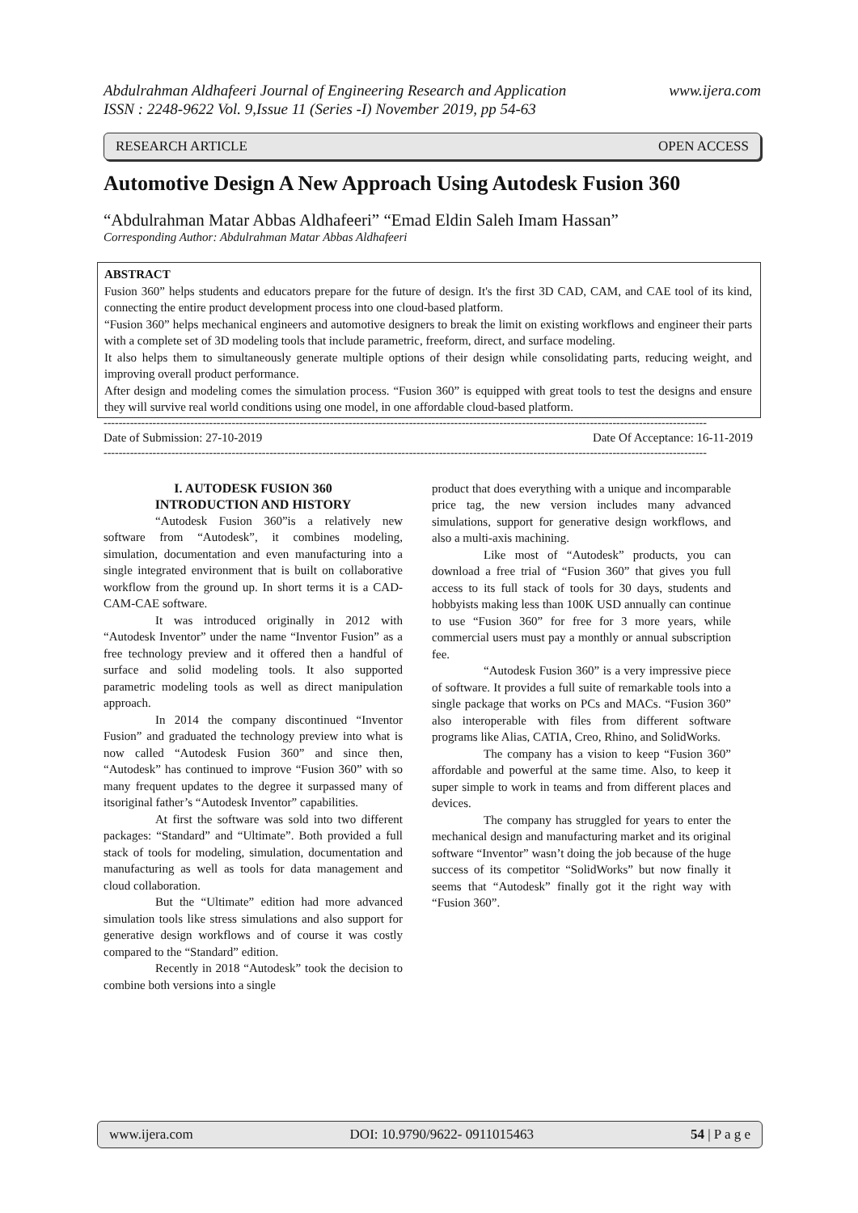Abdulrahman Aldhafeeri Journal of Engineering Research and Application
ISSN : 2248-9622 Vol. 9,Issue 11 (Series -I) November 2019, pp 54-63 www.ijera.com
RESEARCH ARTICLE OPEN ACCESS
Automotive Design A New Approach Using Autodesk Fusion 360
“Abdulrahman Matar Abbas Aldhafeeri” “Emad Eldin Saleh Imam Hassan”
Corresponding Author: Abdulrahman Matar Abbas Aldhafeeri
ABSTRACT
Fusion 360” helps students and educators prepare for the future of design. It's the first 3D CAD, CAM, and CAE tool of its kind, connecting the entire product development process into one cloud-based platform.
“Fusion 360” helps mechanical engineers and automotive designers to break the limit on existing workflows and engineer their parts with a complete set of 3D modeling tools that include parametric, freeform, direct, and surface modeling.
It also helps them to simultaneously generate multiple options of their design while consolidating parts, reducing weight, and improving overall product performance.
After design and modeling comes the simulation process. “Fusion 360” is equipped with great tools to test the designs and ensure they will survive real world conditions using one model, in one affordable cloud-based platform.
----------------------------------------------------------------------------------------------------------------------------------------------------------------
Date of Submission: 27-10-2019 Date Of Acceptance: 16-11-2019
----------------------------------------------------------------------------------------------------------------------------------------------------------------
I. AUTODESK FUSION 360
INTRODUCTION AND HISTORY
“Autodesk Fusion 360”is a relatively new software from “Autodesk”, it combines modeling, simulation, documentation and even manufacturing into a single integrated environment that is built on collaborative workflow from the ground up. In short terms it is a CAD-CAM-CAE software.
It was introduced originally in 2012 with “Autodesk Inventor” under the name “Inventor Fusion” as a free technology preview and it offered then a handful of surface and solid modeling tools. It also supported parametric modeling tools as well as direct manipulation approach.
In 2014 the company discontinued “Inventor Fusion” and graduated the technology preview into what is now called “Autodesk Fusion 360” and since then, “Autodesk” has continued to improve “Fusion 360” with so many frequent updates to the degree it surpassed many of itsoriginal father’s “Autodesk Inventor” capabilities.
At first the software was sold into two different packages: “Standard” and “Ultimate”. Both provided a full stack of tools for modeling, simulation, documentation and manufacturing as well as tools for data management and cloud collaboration.
But the “Ultimate” edition had more advanced simulation tools like stress simulations and also support for generative design workflows and of course it was costly compared to the “Standard” edition.
Recently in 2018 “Autodesk” took the decision to combine both versions into a single
product that does everything with a unique and incomparable price tag, the new version includes many advanced simulations, support for generative design workflows, and also a multi-axis machining.
Like most of “Autodesk” products, you can download a free trial of “Fusion 360” that gives you full access to its full stack of tools for 30 days, students and hobbyists making less than 100K USD annually can continue to use “Fusion 360” for free for 3 more years, while commercial users must pay a monthly or annual subscription fee.
“Autodesk Fusion 360” is a very impressive piece of software. It provides a full suite of remarkable tools into a single package that works on PCs and MACs. “Fusion 360” also interoperable with files from different software programs like Alias, CATIA, Creo, Rhino, and SolidWorks.
The company has a vision to keep “Fusion 360” affordable and powerful at the same time. Also, to keep it super simple to work in teams and from different places and devices.
The company has struggled for years to enter the mechanical design and manufacturing market and its original software “Inventor” wasn’t doing the job because of the huge success of its competitor “SolidWorks” but now finally it seems that “Autodesk” finally got it the right way with “Fusion 360”.
www.ijera.com DOI: 10.9790/9622- 0911015463 54 | P a g e